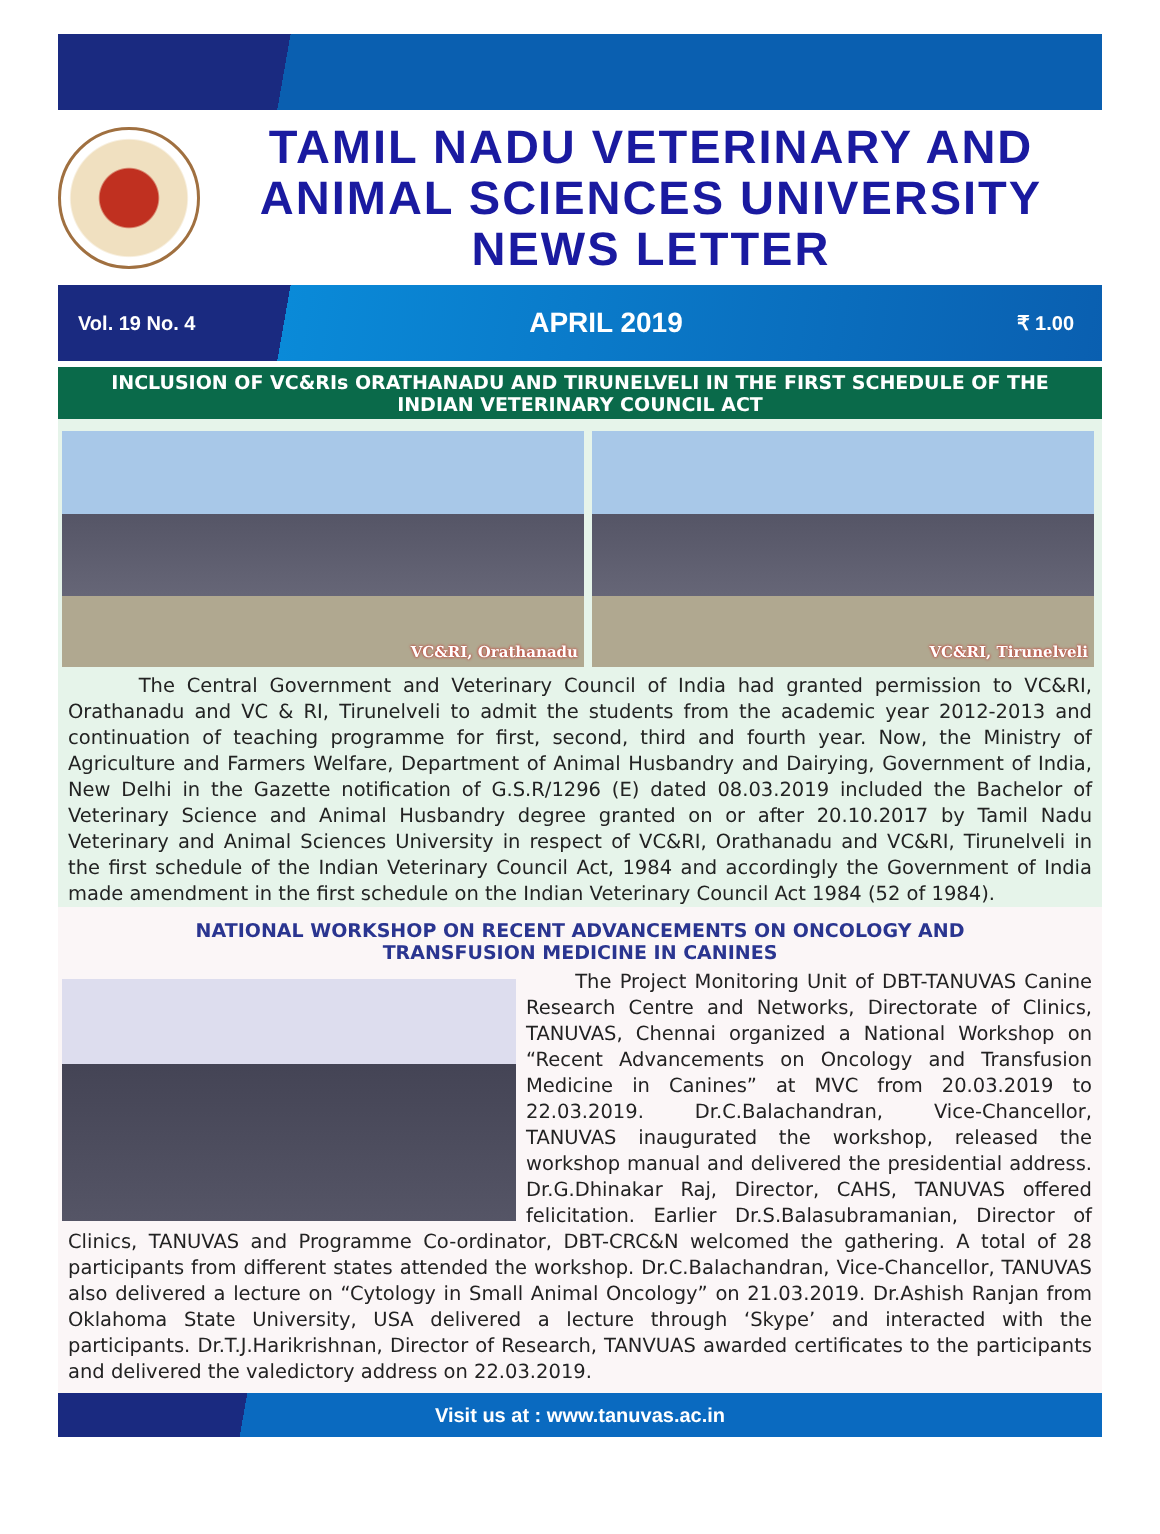TAMIL NADU VETERINARY AND
ANIMAL SCIENCES UNIVERSITY
NEWS LETTER
Vol. 19 No. 4 APRIL 2019 ₹ 1.00
INCLUSION OF VC&RIs ORATHANADU AND TIRUNELVELI IN THE FIRST SCHEDULE OF THE INDIAN VETERINARY COUNCIL ACT
VC&RI, Orathanadu
VC&RI, Tirunelveli
The Central Government and Veterinary Council of India had granted permission to VC&RI, Orathanadu and VC & RI, Tirunelveli to admit the students from the academic year 2012-2013 and continuation of teaching programme for first, second, third and fourth year. Now, the Ministry of Agriculture and Farmers Welfare, Department of Animal Husbandry and Dairying, Government of India, New Delhi in the Gazette notification of G.S.R/1296 (E) dated 08.03.2019 included the Bachelor of Veterinary Science and Animal Husbandry degree granted on or after 20.10.2017 by Tamil Nadu Veterinary and Animal Sciences University in respect of VC&RI, Orathanadu and VC&RI, Tirunelveli in the first schedule of the Indian Veterinary Council Act, 1984 and accordingly the Government of India made amendment in the first schedule on the Indian Veterinary Council Act 1984 (52 of 1984).
NATIONAL WORKSHOP ON RECENT ADVANCEMENTS ON ONCOLOGY AND
TRANSFUSION MEDICINE IN CANINES
The Project Monitoring Unit of DBT-TANUVAS Canine Research Centre and Networks, Directorate of Clinics, TANUVAS, Chennai organized a National Workshop on “Recent Advancements on Oncology and Transfusion Medicine in Canines” at MVC from 20.03.2019 to 22.03.2019. Dr.C.Balachandran, Vice-Chancellor, TANUVAS inaugurated the workshop, released the workshop manual and delivered the presidential address. Dr.G.Dhinakar Raj, Director, CAHS, TANUVAS offered felicitation. Earlier Dr.S.Balasubramanian, Director of Clinics, TANUVAS and Programme Co-ordinator, DBT-CRC&N welcomed the gathering. A total of 28 participants from different states attended the workshop. Dr.C.Balachandran, Vice-Chancellor, TANUVAS also delivered a lecture on “Cytology in Small Animal Oncology” on 21.03.2019. Dr.Ashish Ranjan from Oklahoma State University, USA delivered a lecture through ‘Skype’ and interacted with the participants. Dr.T.J.Harikrishnan, Director of Research, TANVUAS awarded certificates to the participants and delivered the valedictory address on 22.03.2019.
Visit us at : www.tanuvas.ac.in